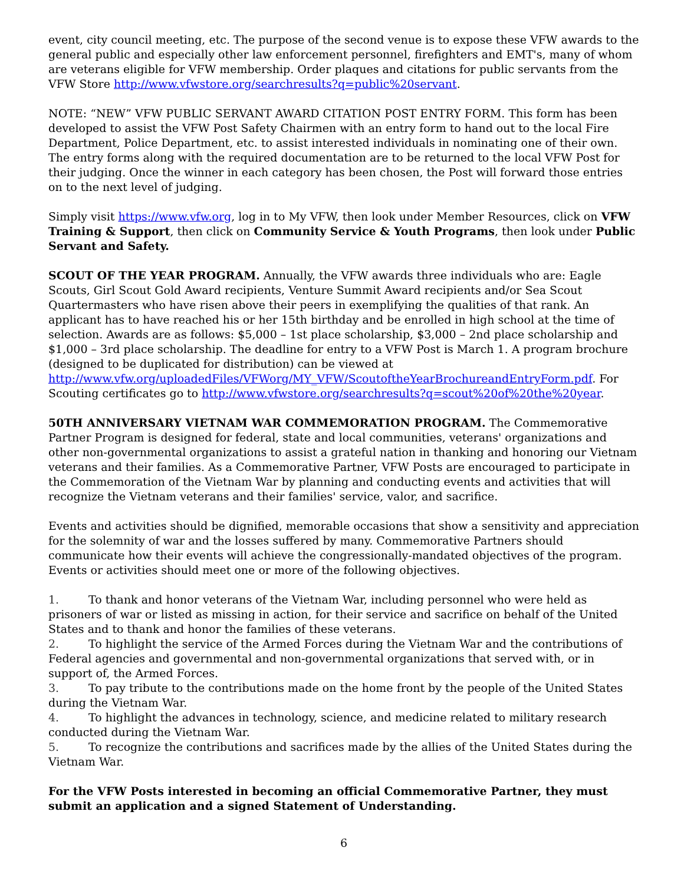event, city council meeting, etc. The purpose of the second venue is to expose these VFW awards to the general public and especially other law enforcement personnel, firefighters and EMT's, many of whom are veterans eligible for VFW membership. Order plaques and citations for public servants from the VFW Store http://www.vfwstore.org/searchresults?q=public%20servant.
NOTE: “NEW” VFW PUBLIC SERVANT AWARD CITATION POST ENTRY FORM. This form has been developed to assist the VFW Post Safety Chairmen with an entry form to hand out to the local Fire Department, Police Department, etc. to assist interested individuals in nominating one of their own. The entry forms along with the required documentation are to be returned to the local VFW Post for their judging. Once the winner in each category has been chosen, the Post will forward those entries on to the next level of judging.
Simply visit https://www.vfw.org, log in to My VFW, then look under Member Resources, click on VFW Training & Support, then click on Community Service & Youth Programs, then look under Public Servant and Safety.
SCOUT OF THE YEAR PROGRAM. Annually, the VFW awards three individuals who are: Eagle Scouts, Girl Scout Gold Award recipients, Venture Summit Award recipients and/or Sea Scout Quartermasters who have risen above their peers in exemplifying the qualities of that rank. An applicant has to have reached his or her 15th birthday and be enrolled in high school at the time of selection. Awards are as follows: $5,000 – 1st place scholarship, $3,000 – 2nd place scholarship and $1,000 – 3rd place scholarship. The deadline for entry to a VFW Post is March 1. A program brochure (designed to be duplicated for distribution) can be viewed at http://www.vfw.org/uploadedFiles/VFWorg/MY_VFW/ScoutoftheYearBrochureandEntryForm.pdf. For Scouting certificates go to http://www.vfwstore.org/searchresults?q=scout%20of%20the%20year.
50TH ANNIVERSARY VIETNAM WAR COMMEMORATION PROGRAM. The Commemorative Partner Program is designed for federal, state and local communities, veterans' organizations and other non-governmental organizations to assist a grateful nation in thanking and honoring our Vietnam veterans and their families. As a Commemorative Partner, VFW Posts are encouraged to participate in the Commemoration of the Vietnam War by planning and conducting events and activities that will recognize the Vietnam veterans and their families' service, valor, and sacrifice.
Events and activities should be dignified, memorable occasions that show a sensitivity and appreciation for the solemnity of war and the losses suffered by many. Commemorative Partners should communicate how their events will achieve the congressionally-mandated objectives of the program. Events or activities should meet one or more of the following objectives.
1. To thank and honor veterans of the Vietnam War, including personnel who were held as prisoners of war or listed as missing in action, for their service and sacrifice on behalf of the United States and to thank and honor the families of these veterans.
2. To highlight the service of the Armed Forces during the Vietnam War and the contributions of Federal agencies and governmental and non-governmental organizations that served with, or in support of, the Armed Forces.
3. To pay tribute to the contributions made on the home front by the people of the United States during the Vietnam War.
4. To highlight the advances in technology, science, and medicine related to military research conducted during the Vietnam War.
5. To recognize the contributions and sacrifices made by the allies of the United States during the Vietnam War.
For the VFW Posts interested in becoming an official Commemorative Partner, they must submit an application and a signed Statement of Understanding.
6